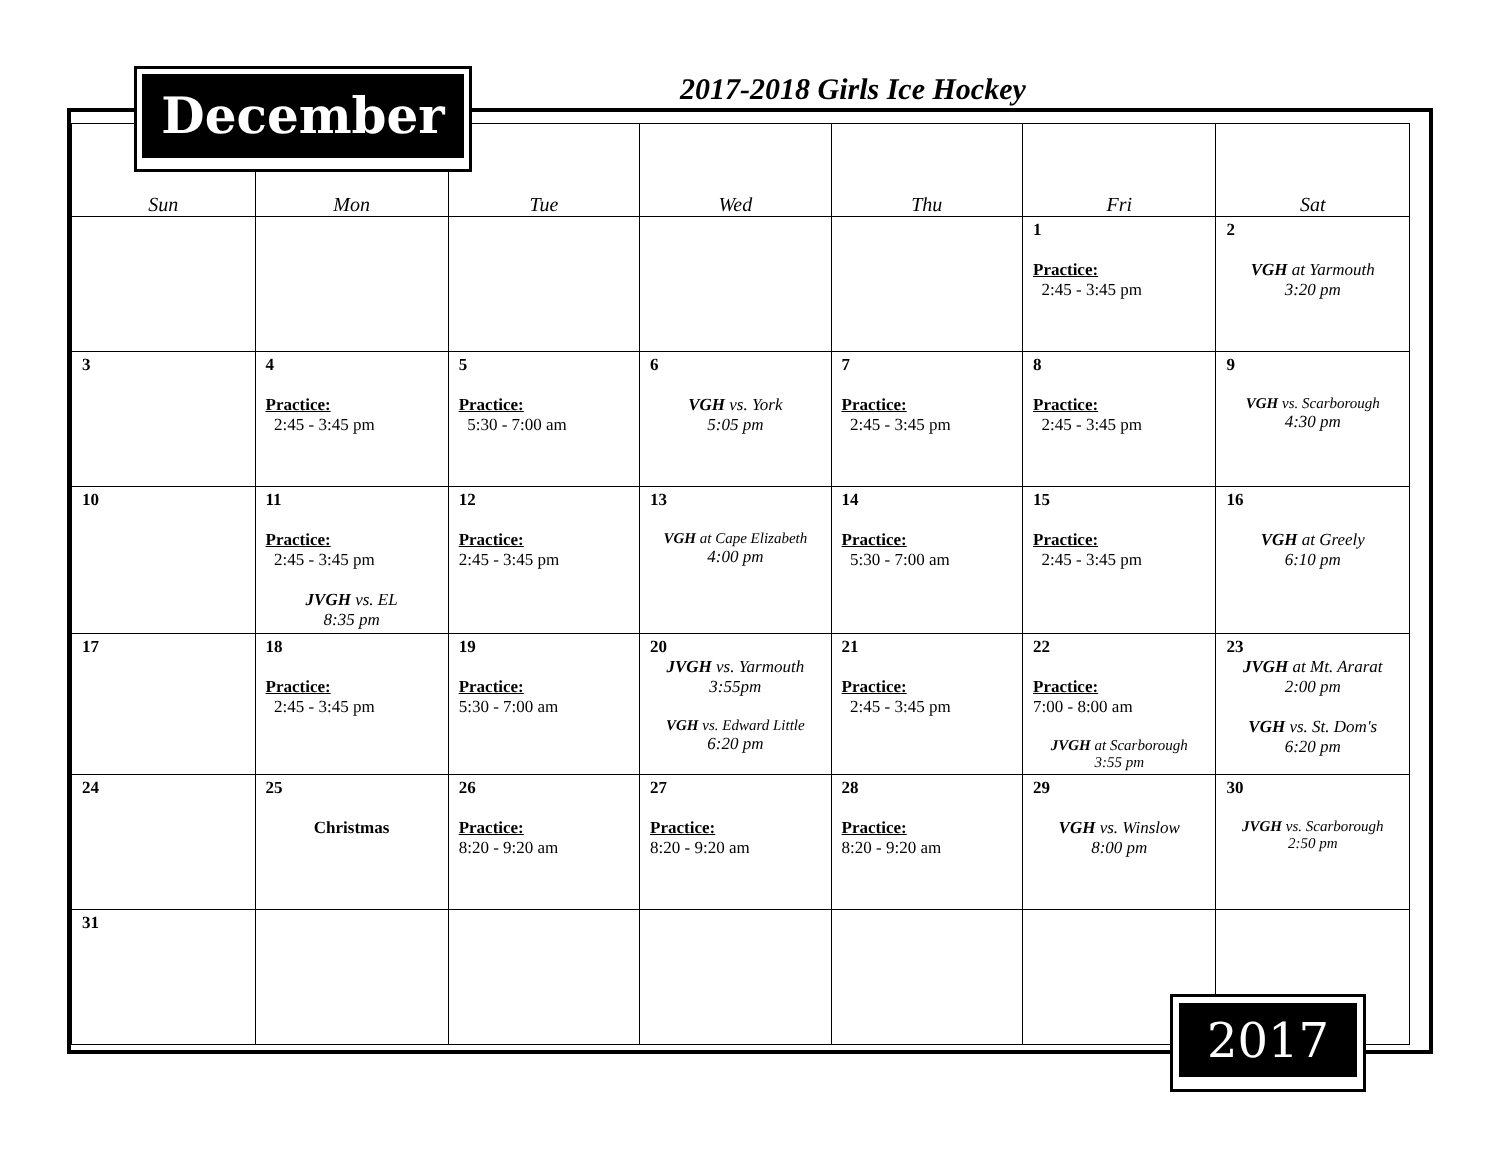December 2017-2018 Girls Ice Hockey
| Sun | Mon | Tue | Wed | Thu | Fri | Sat |
| --- | --- | --- | --- | --- | --- | --- |
| | | | | | 1 Practice: 2:45 - 3:45 pm | 2 VGH at Yarmouth 3:20 pm |
| 3 | 4 Practice: 2:45 - 3:45 pm | 5 Practice: 5:30 - 7:00 am | 6 VGH vs. York 5:05 pm | 7 Practice: 2:45 - 3:45 pm | 8 Practice: 2:45 - 3:45 pm | 9 VGH vs. Scarborough 4:30 pm |
| 10 | 11 Practice: 2:45 - 3:45 pm JVGH vs. EL 8:35 pm | 12 Practice: 2:45 - 3:45 pm | 13 VGH at Cape Elizabeth 4:00 pm | 14 Practice: 5:30 - 7:00 am | 15 Practice: 2:45 - 3:45 pm | 16 VGH at Greely 6:10 pm |
| 17 | 18 Practice: 2:45 - 3:45 pm | 19 Practice: 5:30 - 7:00 am | 20 JVGH vs. Yarmouth 3:55pm VGH vs. Edward Little 6:20 pm | 21 Practice: 2:45 - 3:45 pm | 22 Practice: 7:00 - 8:00 am JVGH at Scarborough 3:55 pm | 23 JVGH at Mt. Ararat 2:00 pm VGH vs. St. Dom's 6:20 pm |
| 24 | 25 Christmas | 26 Practice: 8:20 - 9:20 am | 27 Practice: 8:20 - 9:20 am | 28 Practice: 8:20 - 9:20 am | 29 VGH vs. Winslow 8:00 pm | 30 JVGH vs. Scarborough 2:50 pm |
| 31 | | | | | | |
2017